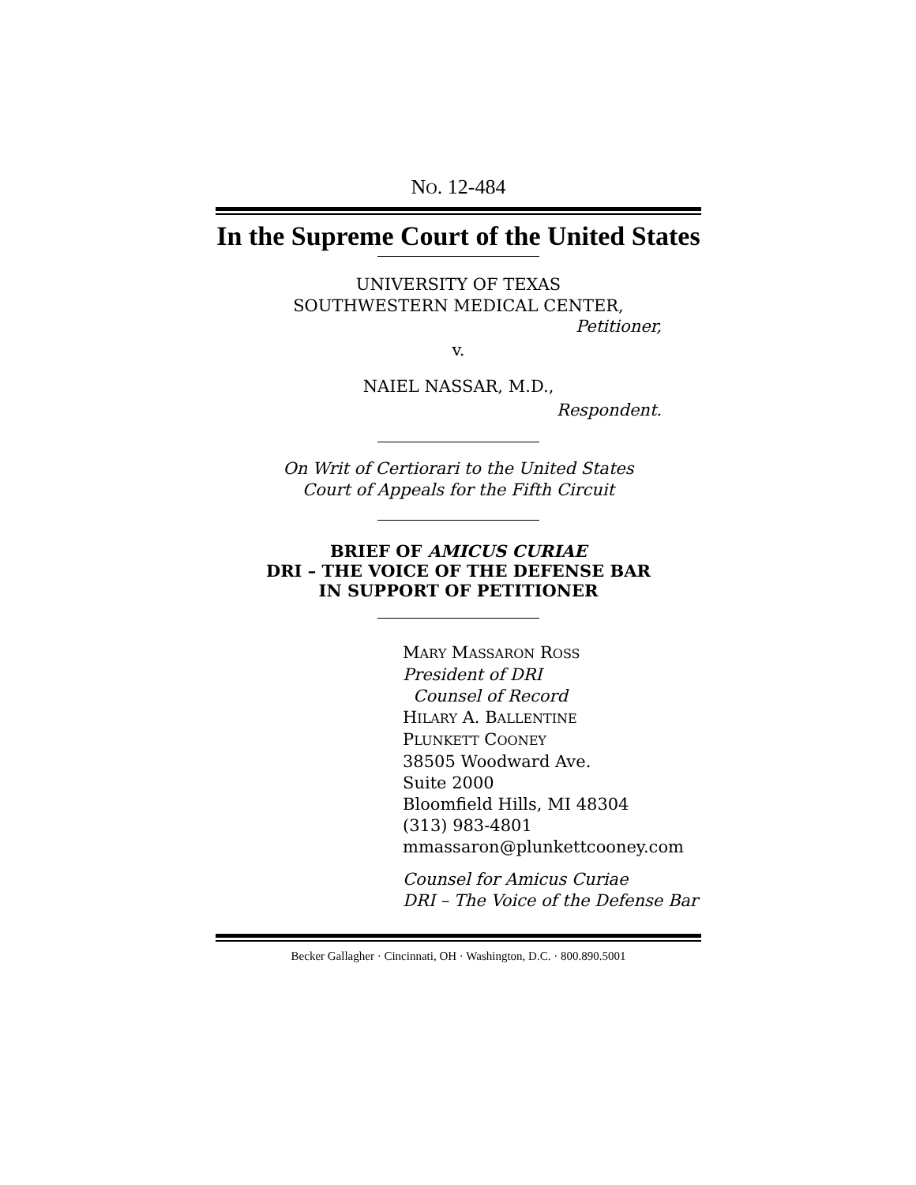NO. 12-484
In the Supreme Court of the United States
UNIVERSITY OF TEXAS
SOUTHWESTERN MEDICAL CENTER,
Petitioner,
v.
NAIEL NASSAR, M.D.,
Respondent.
On Writ of Certiorari to the United States
Court of Appeals for the Fifth Circuit
BRIEF OF AMICUS CURIAE
DRI – THE VOICE OF THE DEFENSE BAR
IN SUPPORT OF PETITIONER
MARY MASSARON ROSS
President of DRI
Counsel of Record
HILARY A. BALLENTINE
PLUNKETT COONEY
38505 Woodward Ave.
Suite 2000
Bloomfield Hills, MI 48304
(313) 983-4801
mmassaron@plunkettcooney.com
Counsel for Amicus Curiae
DRI – The Voice of the Defense Bar
Becker Gallagher · Cincinnati, OH · Washington, D.C. · 800.890.5001